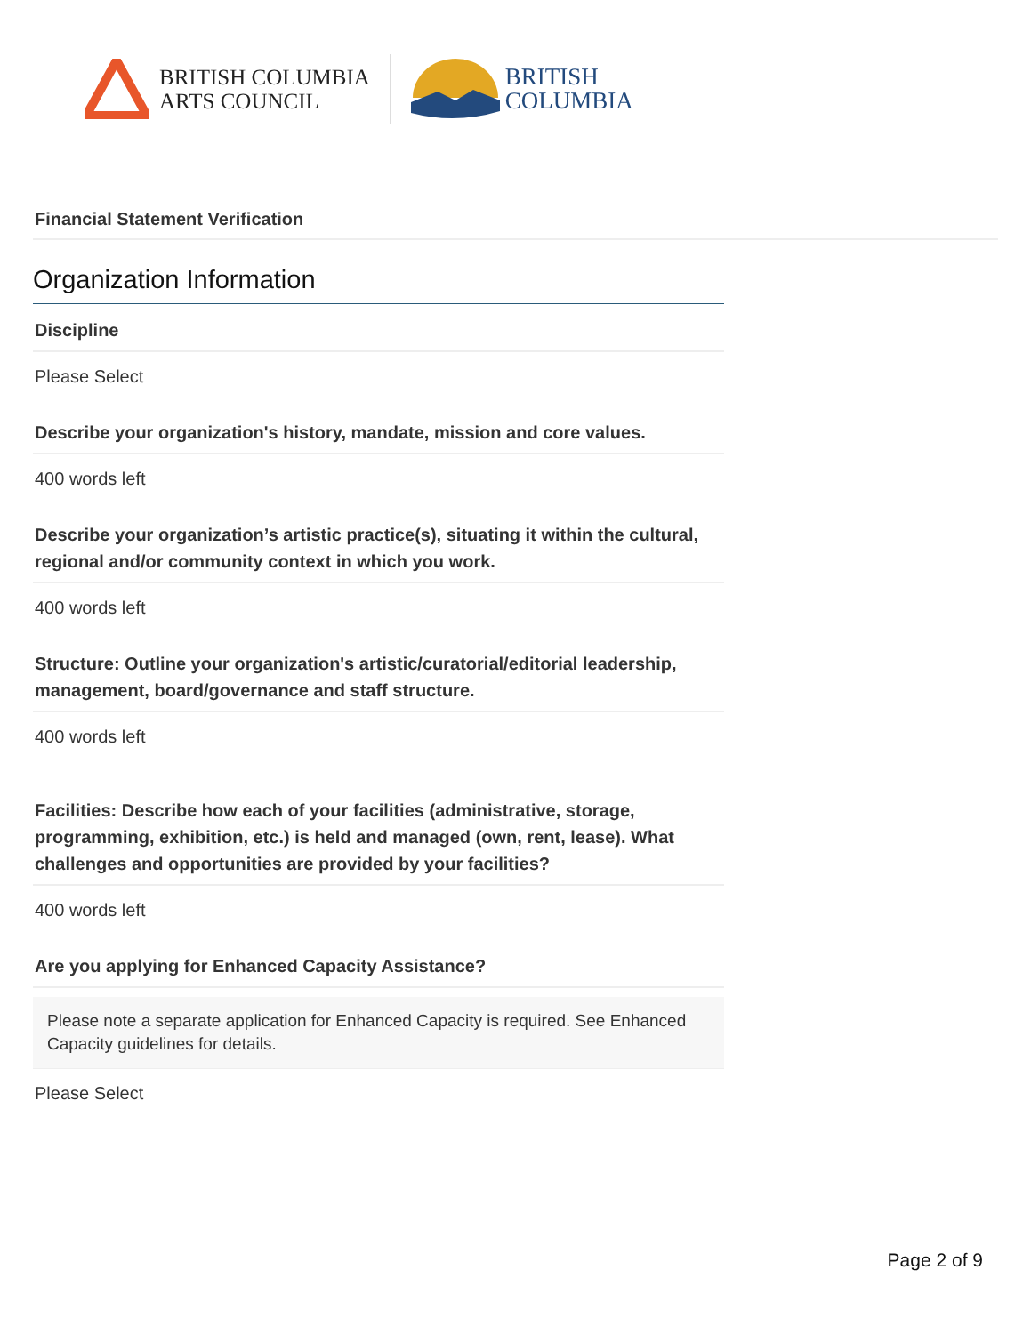BRITISH COLUMBIA
ARTS COUNCIL
BRITISH
COLUMBIA
Financial Statement Verification
Organization Information
Discipline
Please Select
Describe your organization's history, mandate, mission and core values.
400 words left
Describe your organization’s artistic practice(s), situating it within the cultural, regional and/or community context in which you work.
400 words left
Structure: Outline your organization's artistic/curatorial/editorial leadership, management, board/governance and staff structure.
400 words left
Facilities: Describe how each of your facilities (administrative, storage, programming, exhibition, etc.) is held and managed (own, rent, lease). What challenges and opportunities are provided by your facilities?
400 words left
Are you applying for Enhanced Capacity Assistance?
Please note a separate application for Enhanced Capacity is required. See Enhanced Capacity guidelines for details.
Please Select
Page 2 of 9